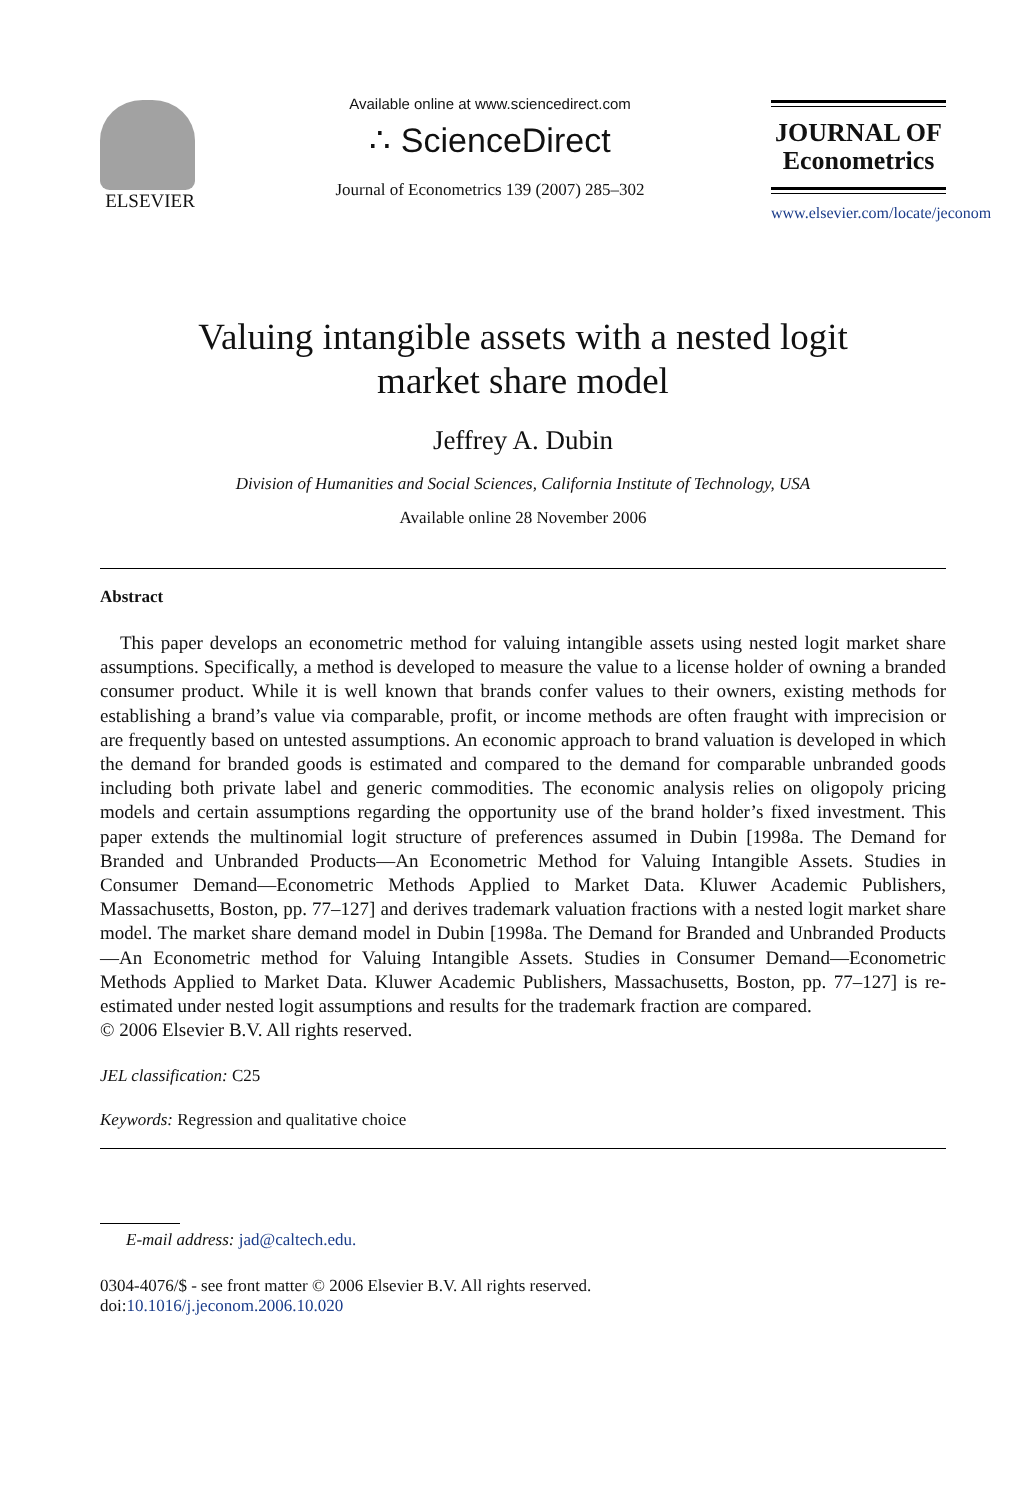ELSEVIER
Available online at www.sciencedirect.com
∴ ScienceDirect
Journal of Econometrics 139 (2007) 285–302
JOURNAL OF
Econometrics
www.elsevier.com/locate/jeconom
Valuing intangible assets with a nested logit
market share model
Jeffrey A. Dubin
Division of Humanities and Social Sciences, California Institute of Technology, USA
Available online 28 November 2006
Abstract
This paper develops an econometric method for valuing intangible assets using nested logit market share assumptions. Specifically, a method is developed to measure the value to a license holder of owning a branded consumer product. While it is well known that brands confer values to their owners, existing methods for establishing a brand’s value via comparable, profit, or income methods are often fraught with imprecision or are frequently based on untested assumptions. An economic approach to brand valuation is developed in which the demand for branded goods is estimated and compared to the demand for comparable unbranded goods including both private label and generic commodities. The economic analysis relies on oligopoly pricing models and certain assumptions regarding the opportunity use of the brand holder’s fixed investment. This paper extends the multinomial logit structure of preferences assumed in Dubin [1998a. The Demand for Branded and Unbranded Products—An Econometric Method for Valuing Intangible Assets. Studies in Consumer Demand—Econometric Methods Applied to Market Data. Kluwer Academic Publishers, Massachusetts, Boston, pp. 77–127] and derives trademark valuation fractions with a nested logit market share model. The market share demand model in Dubin [1998a. The Demand for Branded and Unbranded Products—An Econometric method for Valuing Intangible Assets. Studies in Consumer Demand—Econometric Methods Applied to Market Data. Kluwer Academic Publishers, Massachusetts, Boston, pp. 77–127] is re-estimated under nested logit assumptions and results for the trademark fraction are compared.
© 2006 Elsevier B.V. All rights reserved.
JEL classification: C25
Keywords: Regression and qualitative choice
E-mail address: jad@caltech.edu.
0304-4076/$ - see front matter © 2006 Elsevier B.V. All rights reserved.
doi:10.1016/j.jeconom.2006.10.020